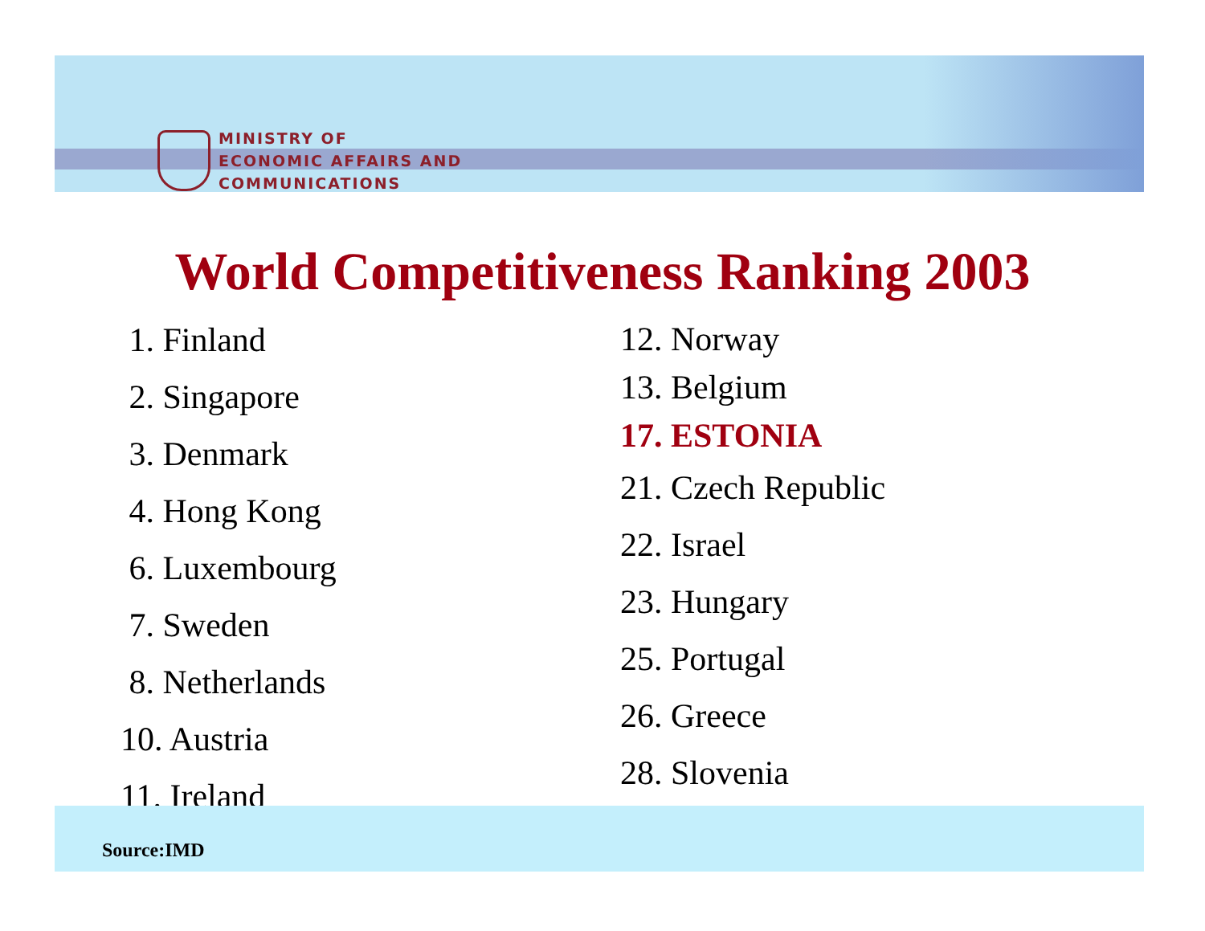MINISTRY OF
ECONOMIC AFFAIRS AND
COMMUNICATIONS
World Competitiveness Ranking 2003
1. Finland
2. Singapore
3. Denmark
4. Hong Kong
6. Luxembourg
7. Sweden
8. Netherlands
10. Austria
11. Ireland
12. Norway
13. Belgium
17. ESTONIA
21. Czech Republic
22. Israel
23. Hungary
25. Portugal
26. Greece
28. Slovenia
Source:IMD